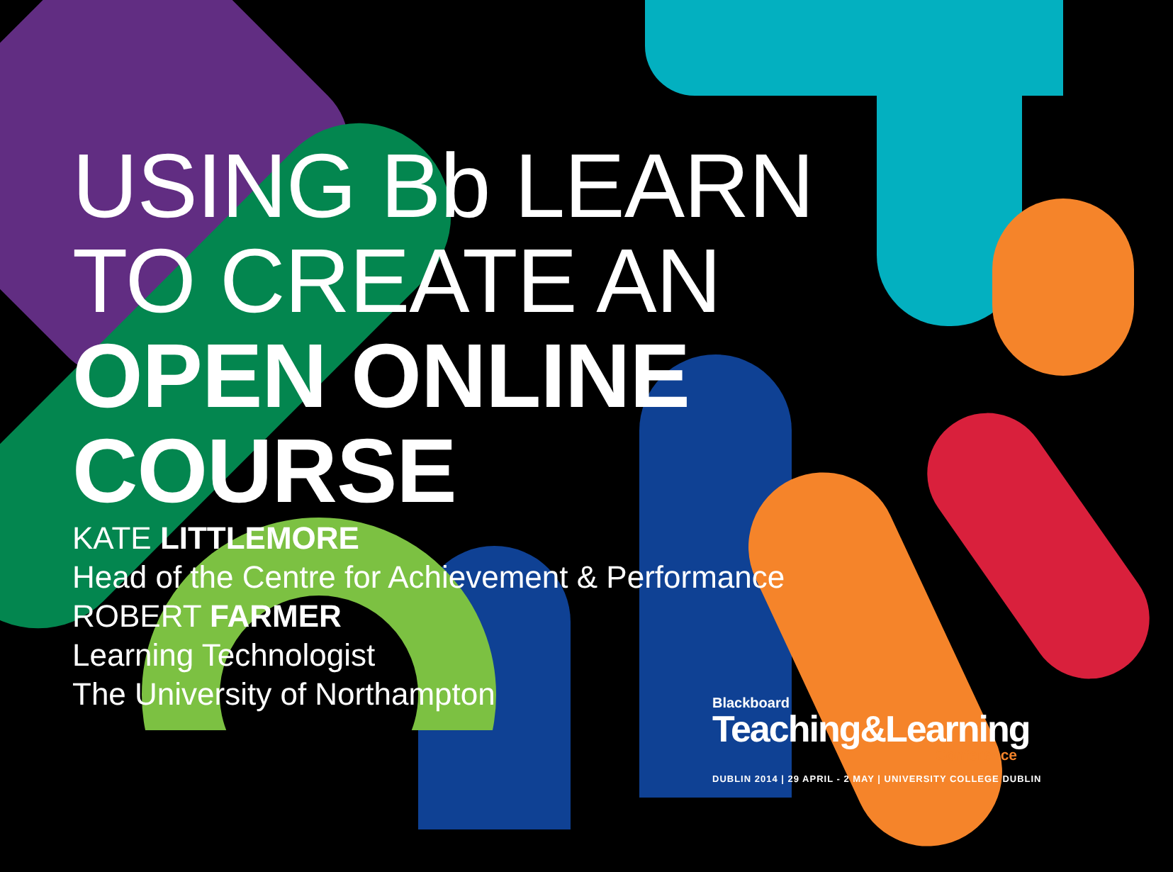USING Bb LEARN
TO CREATE AN
OPEN ONLINE
COURSE
KATE LITTLEMORE
Head of the Centre for Achievement & Performance
ROBERT FARMER
Learning Technologist
The University of Northampton
Blackboard
Teaching&Learning
Conference
DUBLIN 2014 | 29 APRIL - 2 MAY | UNIVERSITY COLLEGE DUBLIN